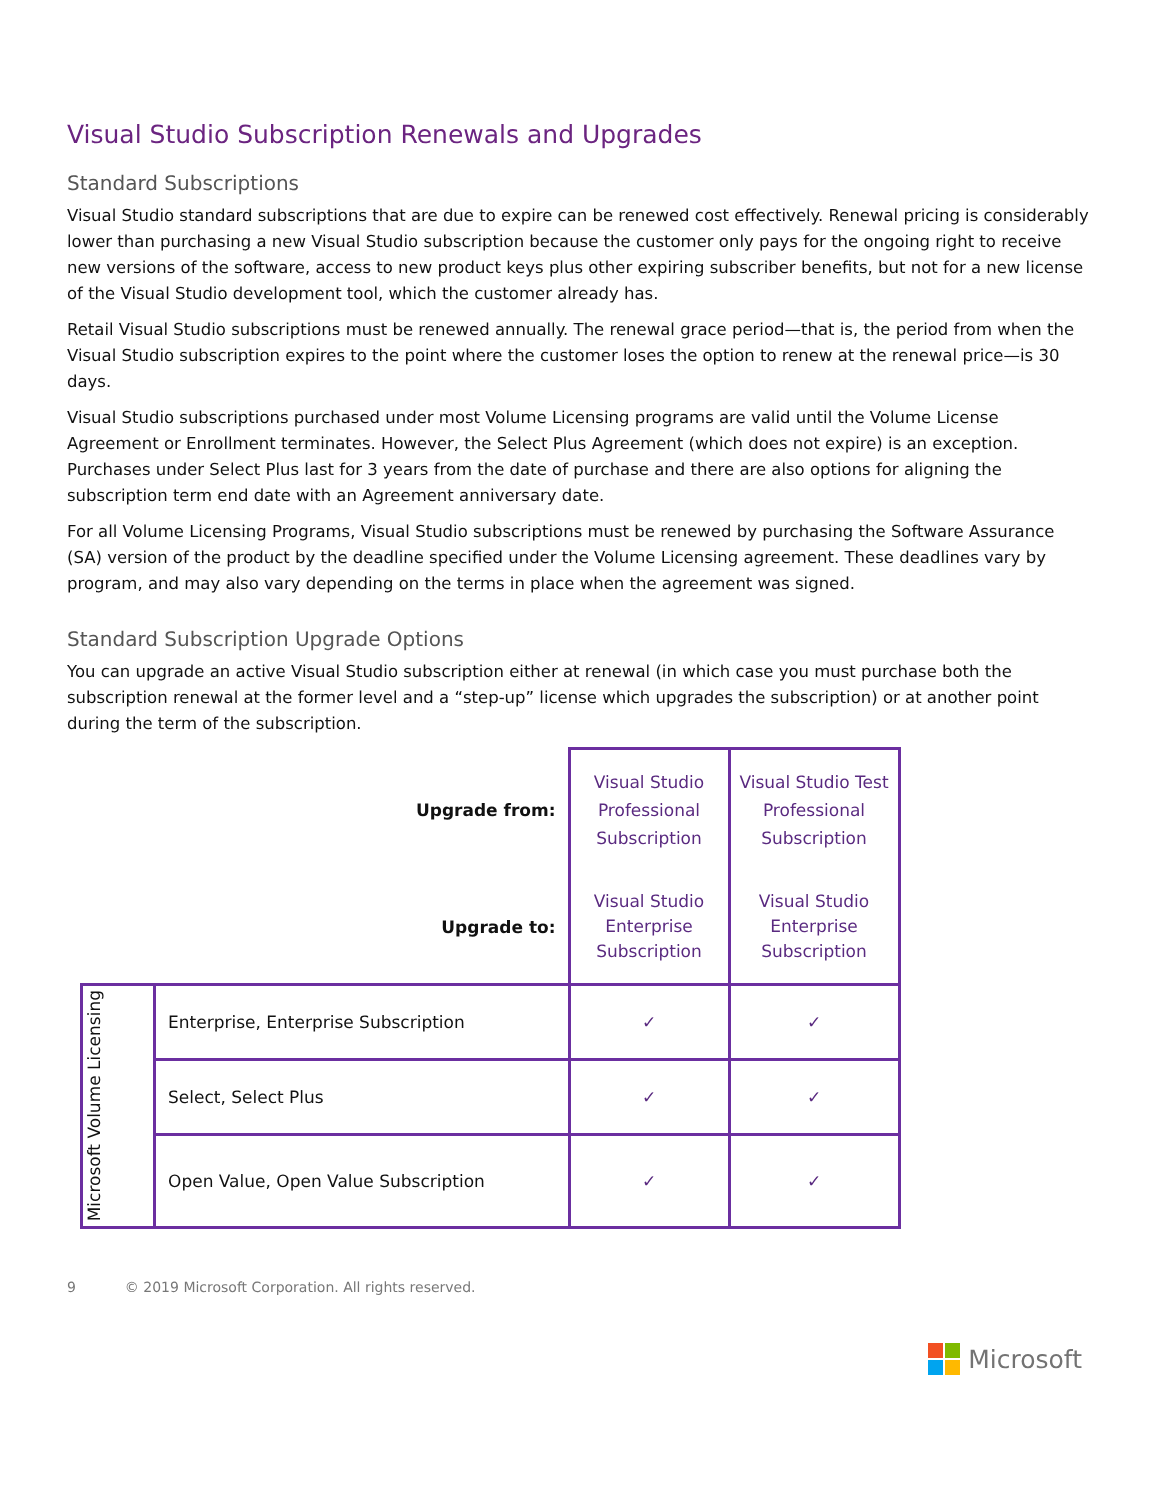Visual Studio Subscription Renewals and Upgrades
Standard Subscriptions
Visual Studio standard subscriptions that are due to expire can be renewed cost effectively. Renewal pricing is considerably lower than purchasing a new Visual Studio subscription because the customer only pays for the ongoing right to receive new versions of the software, access to new product keys plus other expiring subscriber benefits, but not for a new license of the Visual Studio development tool, which the customer already has.
Retail Visual Studio subscriptions must be renewed annually. The renewal grace period—that is, the period from when the Visual Studio subscription expires to the point where the customer loses the option to renew at the renewal price—is 30 days.
Visual Studio subscriptions purchased under most Volume Licensing programs are valid until the Volume License Agreement or Enrollment terminates. However, the Select Plus Agreement (which does not expire) is an exception. Purchases under Select Plus last for 3 years from the date of purchase and there are also options for aligning the subscription term end date with an Agreement anniversary date.
For all Volume Licensing Programs, Visual Studio subscriptions must be renewed by purchasing the Software Assurance (SA) version of the product by the deadline specified under the Volume Licensing agreement. These deadlines vary by program, and may also vary depending on the terms in place when the agreement was signed.
Standard Subscription Upgrade Options
You can upgrade an active Visual Studio subscription either at renewal (in which case you must purchase both the subscription renewal at the former level and a “step-up” license which upgrades the subscription) or at another point during the term of the subscription.
| | Upgrade from: | Visual Studio Professional Subscription | Visual Studio Test Professional Subscription |
| | Upgrade to: | Visual Studio Enterprise Subscription | Visual Studio Enterprise Subscription |
| Microsoft Volume Licensing | Enterprise, Enterprise Subscription | ✓ | ✓ |
| | Select, Select Plus | ✓ | ✓ |
| | Open Value, Open Value Subscription | ✓ | ✓ |
9 © 2019 Microsoft Corporation. All rights reserved.
Microsoft